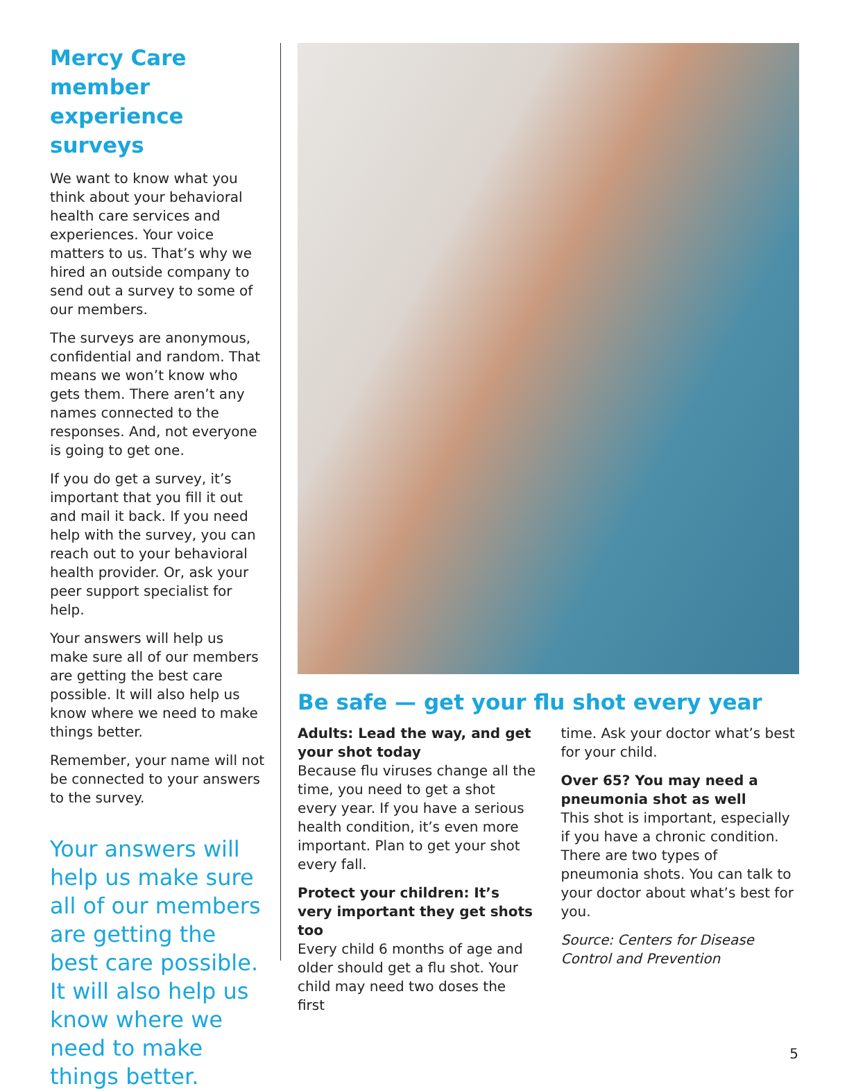Mercy Care member experience surveys
We want to know what you think about your behavioral health care services and experiences. Your voice matters to us. That’s why we hired an outside company to send out a survey to some of our members.
The surveys are anonymous, confidential and random. That means we won’t know who gets them. There aren’t any names connected to the responses. And, not everyone is going to get one.
If you do get a survey, it’s important that you fill it out and mail it back. If you need help with the survey, you can reach out to your behavioral health provider. Or, ask your peer support specialist for help.
Your answers will help us make sure all of our members are getting the best care possible. It will also help us know where we need to make things better.
Remember, your name will not be connected to your answers to the survey.
Your answers will help us make sure all of our members are getting the best care possible. It will also help us know where we need to make things better.
Be safe — get your flu shot every year
Adults: Lead the way, and get your shot today
Because flu viruses change all the time, you need to get a shot every year. If you have a serious health condition, it’s even more important. Plan to get your shot every fall.
Protect your children: It’s very important they get shots too
Every child 6 months of age and older should get a flu shot. Your child may need two doses the first
time. Ask your doctor what’s best for your child.
Over 65? You may need a pneumonia shot as well
This shot is important, especially if you have a chronic condition. There are two types of pneumonia shots. You can talk to your doctor about what’s best for you.
Source: Centers for Disease Control and Prevention
5